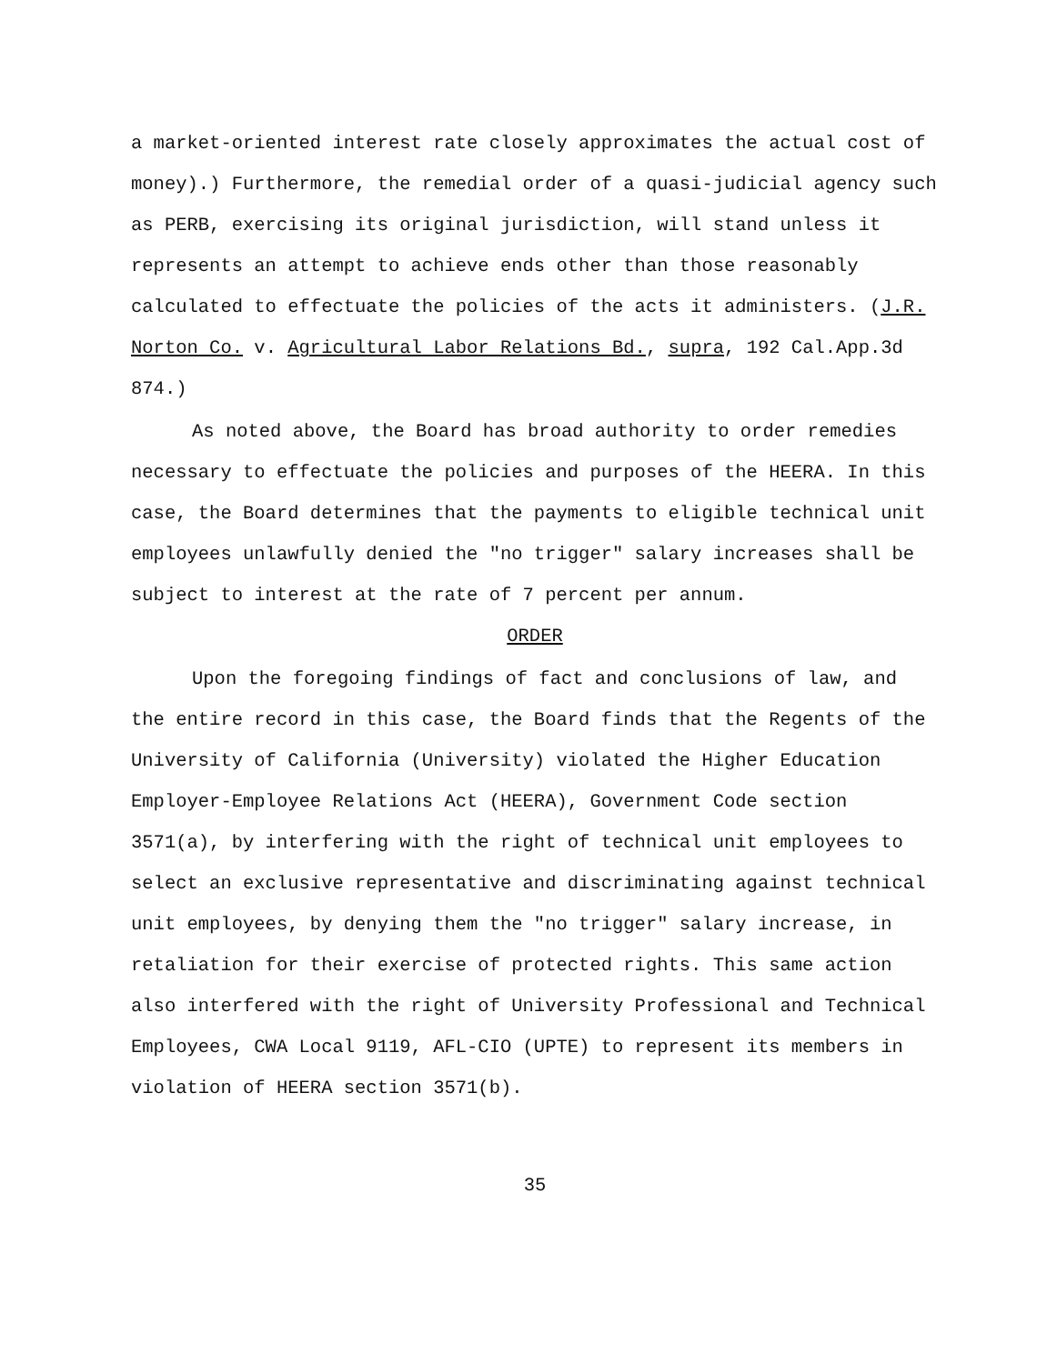a market-oriented interest rate closely approximates the actual cost of money).) Furthermore, the remedial order of a quasi-judicial agency such as PERB, exercising its original jurisdiction, will stand unless it represents an attempt to achieve ends other than those reasonably calculated to effectuate the policies of the acts it administers. (J.R. Norton Co. v. Agricultural Labor Relations Bd., supra, 192 Cal.App.3d 874.)
As noted above, the Board has broad authority to order remedies necessary to effectuate the policies and purposes of the HEERA. In this case, the Board determines that the payments to eligible technical unit employees unlawfully denied the "no trigger" salary increases shall be subject to interest at the rate of 7 percent per annum.
ORDER
Upon the foregoing findings of fact and conclusions of law, and the entire record in this case, the Board finds that the Regents of the University of California (University) violated the Higher Education Employer-Employee Relations Act (HEERA), Government Code section 3571(a), by interfering with the right of technical unit employees to select an exclusive representative and discriminating against technical unit employees, by denying them the "no trigger" salary increase, in retaliation for their exercise of protected rights. This same action also interfered with the right of University Professional and Technical Employees, CWA Local 9119, AFL-CIO (UPTE) to represent its members in violation of HEERA section 3571(b).
35